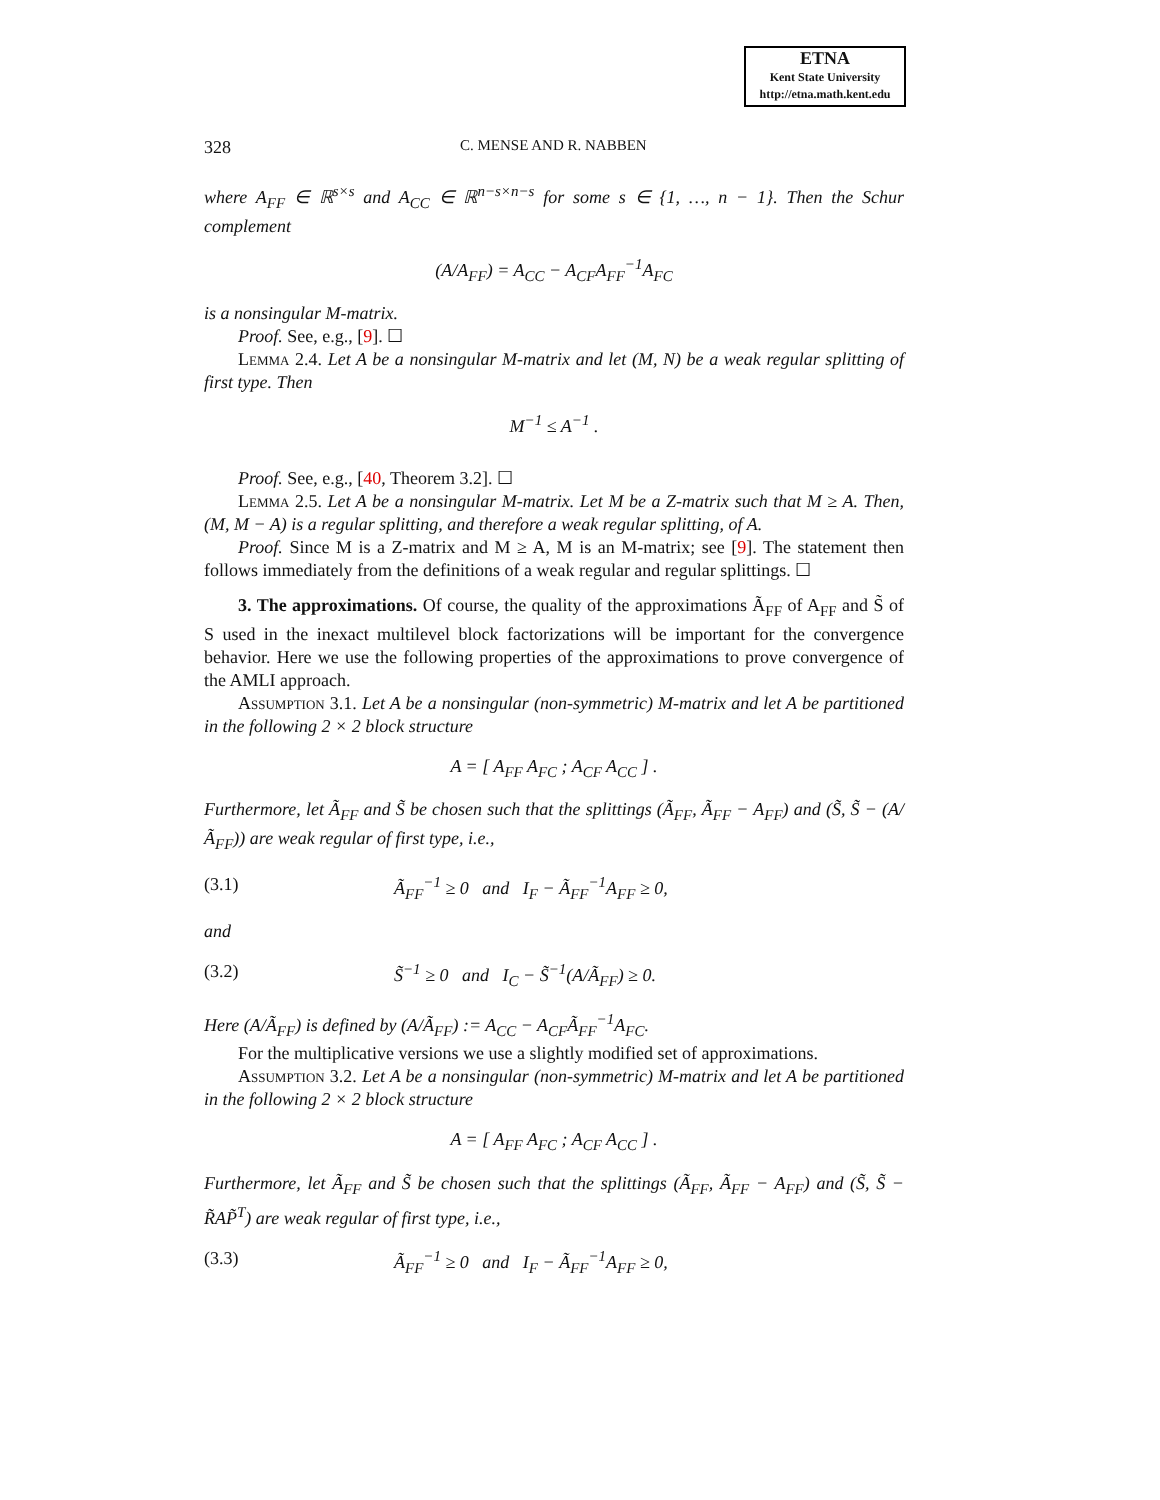ETNA
Kent State University
http://etna.math.kent.edu
328 C. MENSE AND R. NABBEN
where A<sub>FF</sub> ∈ ℝ<sup>s×s</sup> and A<sub>CC</sub> ∈ ℝ<sup>n−s×n−s</sup> for some s ∈ {1, …, n − 1}. Then the Schur complement
(A/A<sub>FF</sub>) = A<sub>CC</sub> − A<sub>CF</sub>A<sub>FF</sub><sup>−1</sup>A<sub>FC</sub>
is a nonsingular M-matrix.
Proof. See, e.g., [9]. ☐
Lemma 2.4. Let A be a nonsingular M-matrix and let (M, N) be a weak regular splitting of first type. Then
M<sup>−1</sup> ≤ A<sup>−1</sup> .
Proof. See, e.g., [40, Theorem 3.2]. ☐
Lemma 2.5. Let A be a nonsingular M-matrix. Let M be a Z-matrix such that M ≥ A. Then, (M, M − A) is a regular splitting, and therefore a weak regular splitting, of A.
Proof. Since M is a Z-matrix and M ≥ A, M is an M-matrix; see [9]. The statement then follows immediately from the definitions of a weak regular and regular splittings. ☐
3. The approximations. Of course, the quality of the approximations Ã<sub>FF</sub> of A<sub>FF</sub> and S̃ of S used in the inexact multilevel block factorizations will be important for the convergence behavior. Here we use the following properties of the approximations to prove convergence of the AMLI approach.
Assumption 3.1. Let A be a nonsingular (non-symmetric) M-matrix and let A be partitioned in the following 2 × 2 block structure
A = [ A<sub>FF</sub> A<sub>FC</sub> ; A<sub>CF</sub> A<sub>CC</sub> ] .
Furthermore, let Ã<sub>FF</sub> and S̃ be chosen such that the splittings (Ã<sub>FF</sub>, Ã<sub>FF</sub> − A<sub>FF</sub>) and (S̃, S̃ − (A/Ã<sub>FF</sub>)) are weak regular of first type, i.e.,
(3.1) Ã<sub>FF</sub><sup>−1</sup> ≥ 0 and I<sub>F</sub> − Ã<sub>FF</sub><sup>−1</sup>A<sub>FF</sub> ≥ 0,
and
(3.2) S̃<sup>−1</sup> ≥ 0 and I<sub>C</sub> − S̃<sup>−1</sup>(A/Ã<sub>FF</sub>) ≥ 0.
Here (A/Ã<sub>FF</sub>) is defined by (A/Ã<sub>FF</sub>) := A<sub>CC</sub> − A<sub>CF</sub>Ã<sub>FF</sub><sup>−1</sup>A<sub>FC</sub>.
For the multiplicative versions we use a slightly modified set of approximations.
Assumption 3.2. Let A be a nonsingular (non-symmetric) M-matrix and let A be partitioned in the following 2 × 2 block structure
A = [ A<sub>FF</sub> A<sub>FC</sub> ; A<sub>CF</sub> A<sub>CC</sub> ] .
Furthermore, let Ã<sub>FF</sub> and S̃ be chosen such that the splittings (Ã<sub>FF</sub>, Ã<sub>FF</sub> − A<sub>FF</sub>) and (S̃, S̃ − R̃AP̃<sup>T</sup>) are weak regular of first type, i.e.,
(3.3) Ã<sub>FF</sub><sup>−1</sup> ≥ 0 and I<sub>F</sub> − Ã<sub>FF</sub><sup>−1</sup>A<sub>FF</sub> ≥ 0,